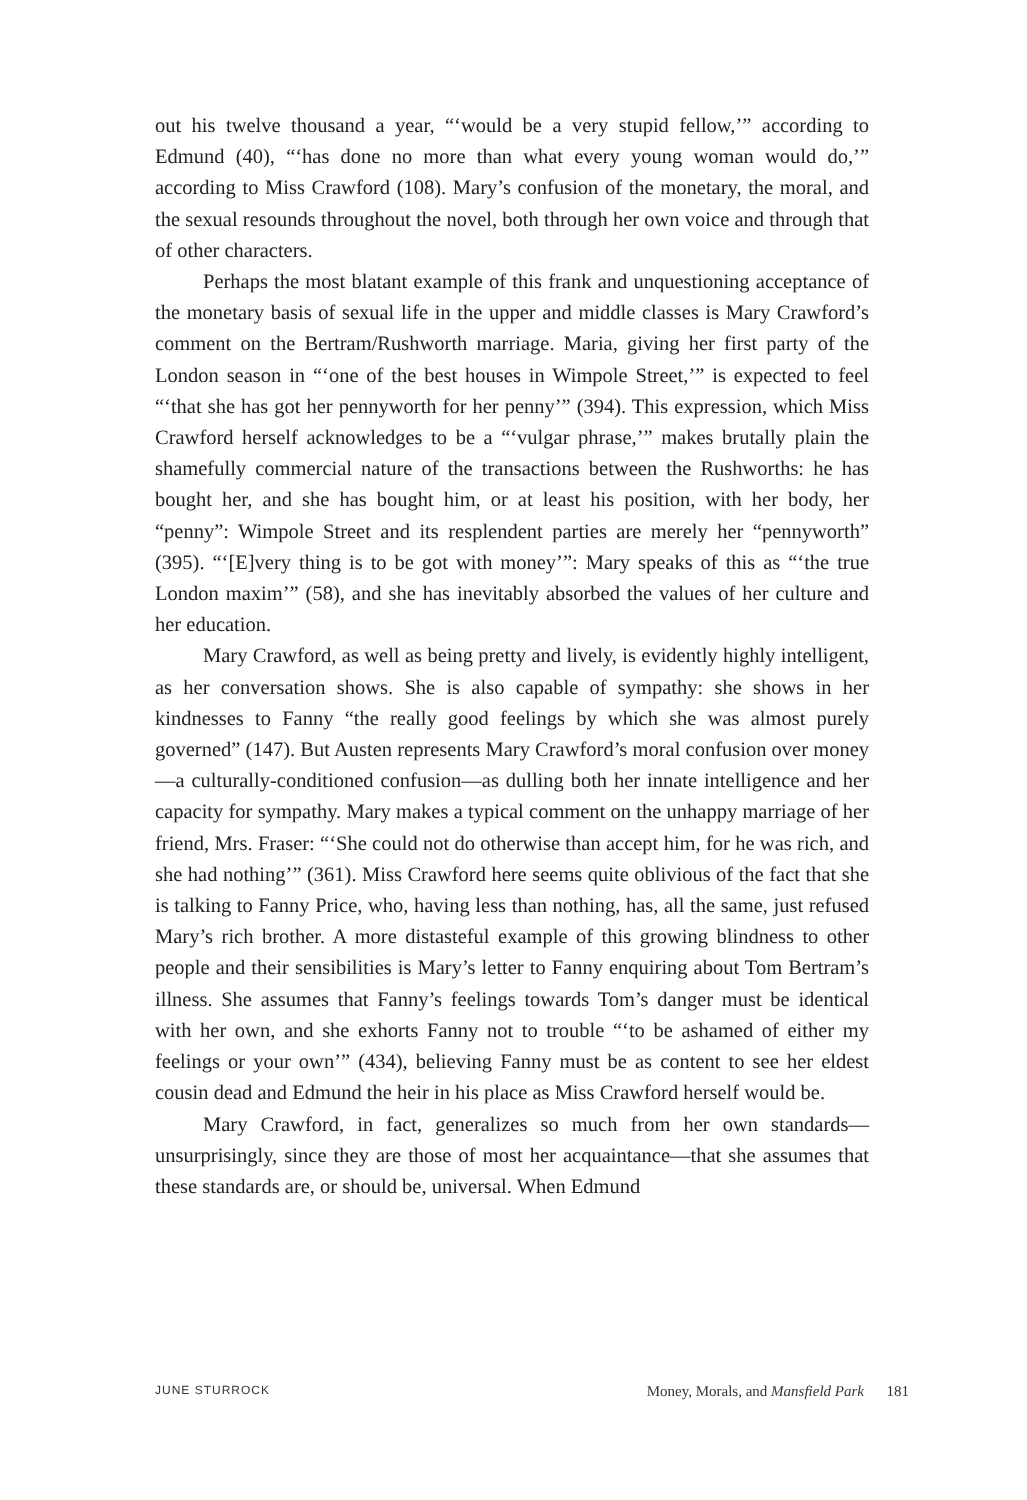out his twelve thousand a year, “‘would be a very stupid fellow,’” according to Edmund (40), “‘has done no more than what every young woman would do,’” according to Miss Crawford (108). Mary’s confusion of the monetary, the moral, and the sexual resounds throughout the novel, both through her own voice and through that of other characters.
Perhaps the most blatant example of this frank and unquestioning acceptance of the monetary basis of sexual life in the upper and middle classes is Mary Crawford’s comment on the Bertram/Rushworth marriage. Maria, giving her first party of the London season in “‘one of the best houses in Wimpole Street,’” is expected to feel “‘that she has got her pennyworth for her penny’” (394). This expression, which Miss Crawford herself acknowledges to be a “‘vulgar phrase,’” makes brutally plain the shamefully commercial nature of the transactions between the Rushworths: he has bought her, and she has bought him, or at least his position, with her body, her “penny”: Wimpole Street and its resplendent parties are merely her “pennyworth” (395). “‘[E]very thing is to be got with money’”: Mary speaks of this as “‘the true London maxim’” (58), and she has inevitably absorbed the values of her culture and her education.
Mary Crawford, as well as being pretty and lively, is evidently highly intelligent, as her conversation shows. She is also capable of sympathy: she shows in her kindnesses to Fanny “the really good feelings by which she was almost purely governed” (147). But Austen represents Mary Crawford’s moral confusion over money—a culturally-conditioned confusion—as dulling both her innate intelligence and her capacity for sympathy. Mary makes a typical comment on the unhappy marriage of her friend, Mrs. Fraser: “‘She could not do otherwise than accept him, for he was rich, and she had nothing’” (361). Miss Crawford here seems quite oblivious of the fact that she is talking to Fanny Price, who, having less than nothing, has, all the same, just refused Mary’s rich brother. A more distasteful example of this growing blindness to other people and their sensibilities is Mary’s letter to Fanny enquiring about Tom Bertram’s illness. She assumes that Fanny’s feelings towards Tom’s danger must be identical with her own, and she exhorts Fanny not to trouble “‘to be ashamed of either my feelings or your own’” (434), believing Fanny must be as content to see her eldest cousin dead and Edmund the heir in his place as Miss Crawford herself would be.
Mary Crawford, in fact, generalizes so much from her own standards—unsurprisingly, since they are those of most her acquaintance—that she assumes that these standards are, or should be, universal. When Edmund
JUNE STURROCK Money, Morals, and Mansfield Park 181